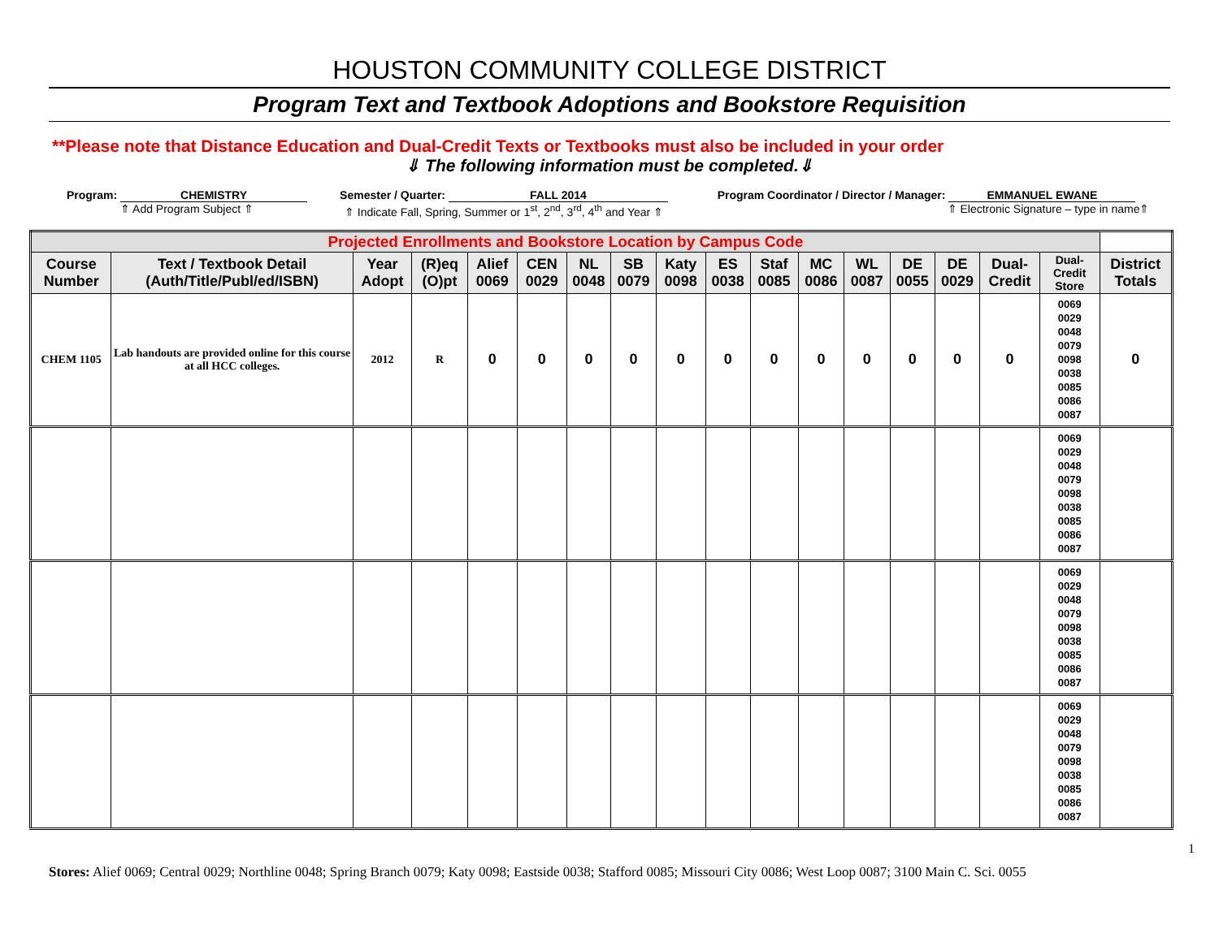HOUSTON COMMUNITY COLLEGE DISTRICT
Program Text and Textbook Adoptions and Bookstore Requisition
**Please note that Distance Education and Dual-Credit Texts or Textbooks must also be included in your order
⇓ The following information must be completed.⇓
Program: CHEMISTRY
⇑ Add Program Subject ⇑
Semester / Quarter: FALL 2014
⇑ Indicate Fall, Spring, Summer or 1<sup>st</sup>, 2<sup>nd</sup>, 3<sup>rd</sup>, 4<sup>th</sup> and Year ⇑
Program Coordinator / Director / Manager: EMMANUEL EWANE
⇑ Electronic Signature – type in name⇑
| Projected Enrollments and Bookstore Location by Campus Code | | | | | | | | | | | | | | | | | |
| --- | --- | --- | --- | --- | --- | --- | --- | --- | --- | --- | --- | --- | --- | --- | --- | --- | --- |
| Course Number | Text / Textbook Detail (Auth/Title/Publ/ed/ISBN) | Year Adopt | (R)eq (O)pt | Alief 0069 | CEN 0029 | NL 0048 | SB 0079 | Katy 0098 | ES 0038 | Staf 0085 | MC 0086 | WL 0087 | DE 0055 | DE 0029 | Dual-Credit | Dual-Credit Store | District Totals |
| CHEM 1105 | Lab handouts are provided online for this course at all HCC colleges. | 2012 | R | 0 | 0 | 0 | 0 | 0 | 0 | 0 | 0 | 0 | 0 | 0 | 0 | 0069 0029 0048 0079 0098 0038 0085 0086 0087 | 0 |
| | | | | | | | | | | | | | | | | 0069 0029 0048 0079 0098 0038 0085 0086 0087 | |
| | | | | | | | | | | | | | | | | 0069 0029 0048 0079 0098 0038 0085 0086 0087 | |
| | | | | | | | | | | | | | | | | 0069 0029 0048 0079 0098 0038 0085 0086 0087 | |
1
Stores: Alief 0069; Central 0029; Northline 0048; Spring Branch 0079; Katy 0098; Eastside 0038; Stafford 0085; Missouri City 0086; West Loop 0087; 3100 Main C. Sci. 0055